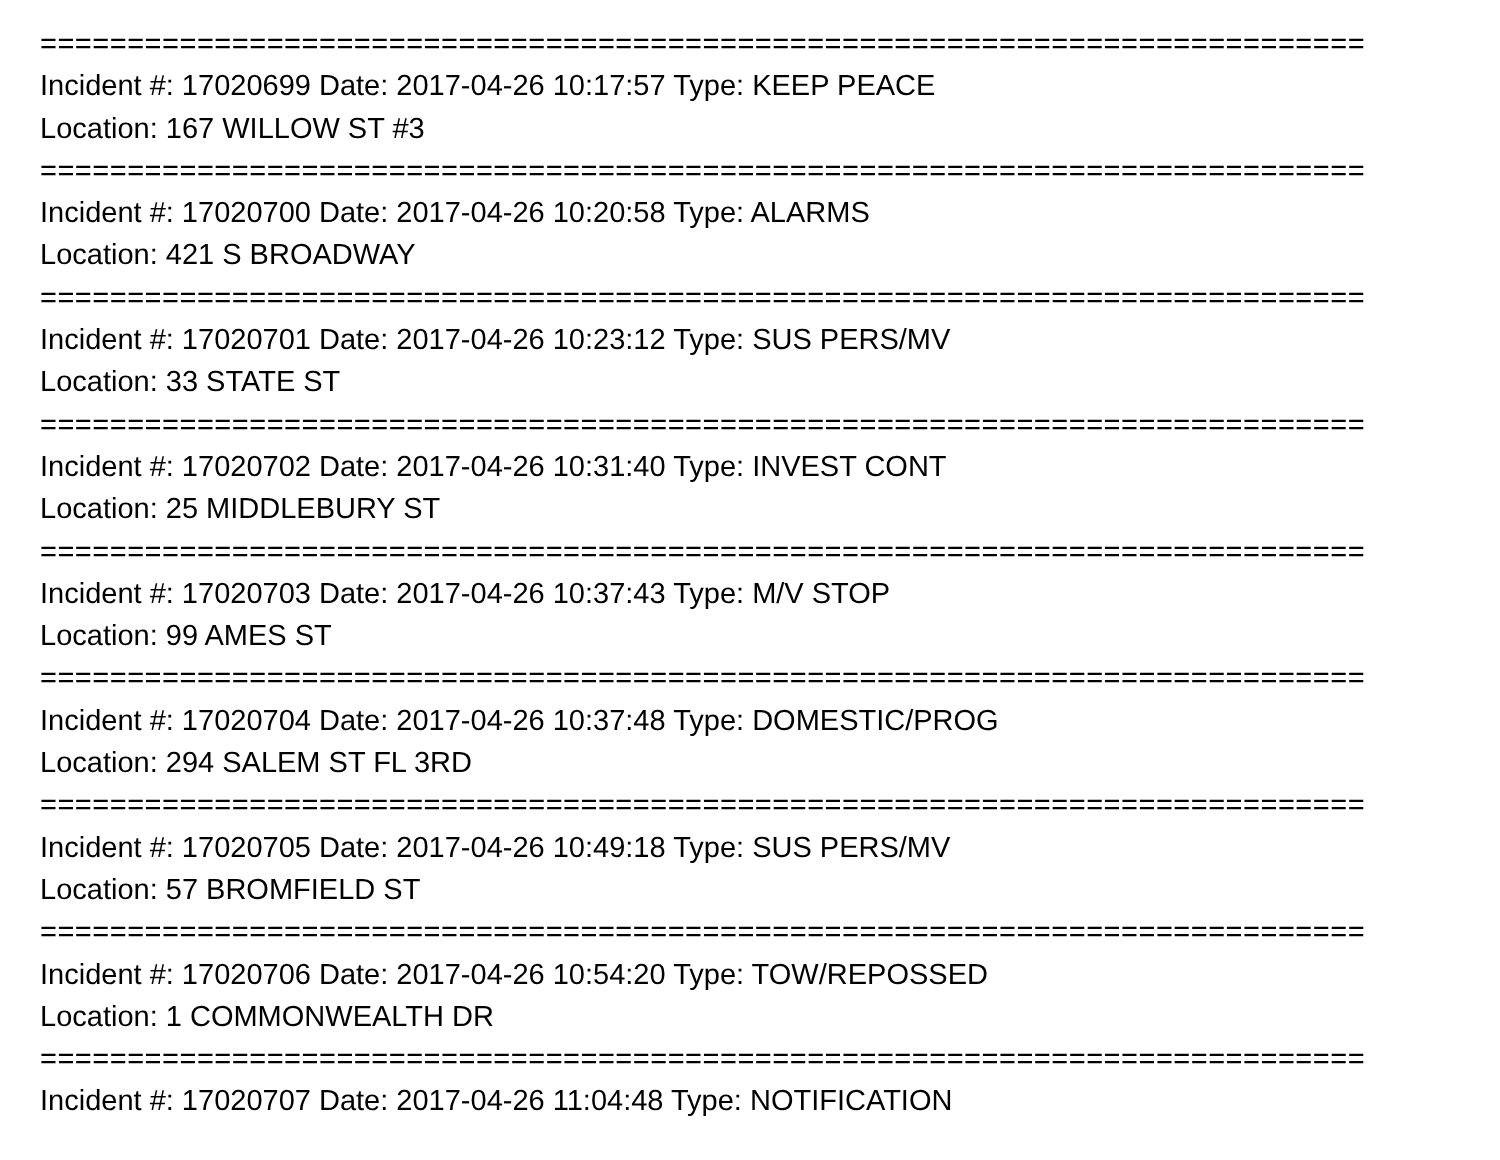================================================================================
Incident #: 17020699 Date: 2017-04-26 10:17:57 Type: KEEP PEACE
Location: 167 WILLOW ST #3
================================================================================
Incident #: 17020700 Date: 2017-04-26 10:20:58 Type: ALARMS
Location: 421 S BROADWAY
================================================================================
Incident #: 17020701 Date: 2017-04-26 10:23:12 Type: SUS PERS/MV
Location: 33 STATE ST
================================================================================
Incident #: 17020702 Date: 2017-04-26 10:31:40 Type: INVEST CONT
Location: 25 MIDDLEBURY ST
================================================================================
Incident #: 17020703 Date: 2017-04-26 10:37:43 Type: M/V STOP
Location: 99 AMES ST
================================================================================
Incident #: 17020704 Date: 2017-04-26 10:37:48 Type: DOMESTIC/PROG
Location: 294 SALEM ST FL 3RD
================================================================================
Incident #: 17020705 Date: 2017-04-26 10:49:18 Type: SUS PERS/MV
Location: 57 BROMFIELD ST
================================================================================
Incident #: 17020706 Date: 2017-04-26 10:54:20 Type: TOW/REPOSSED
Location: 1 COMMONWEALTH DR
================================================================================
Incident #: 17020707 Date: 2017-04-26 11:04:48 Type: NOTIFICATION